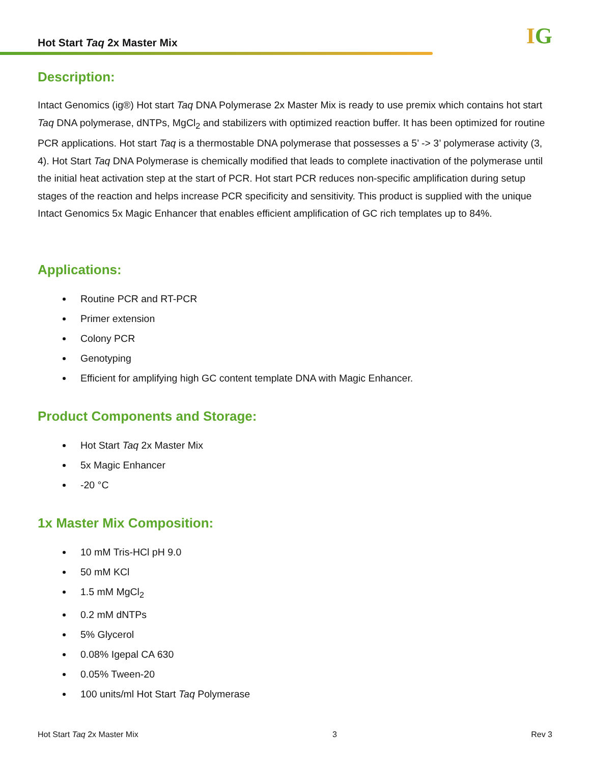Hot Start Taq 2x Master Mix
IG
Description:
Intact Genomics (ig®) Hot start Taq DNA Polymerase 2x Master Mix is ready to use premix which contains hot start Taq DNA polymerase, dNTPs, MgCl<sub>2</sub> and stabilizers with optimized reaction buffer. It has been optimized for routine PCR applications. Hot start Taq is a thermostable DNA polymerase that possesses a 5’ -> 3’ polymerase activity (3, 4). Hot Start Taq DNA Polymerase is chemically modified that leads to complete inactivation of the polymerase until the initial heat activation step at the start of PCR. Hot start PCR reduces non-specific amplification during setup stages of the reaction and helps increase PCR specificity and sensitivity. This product is supplied with the unique Intact Genomics 5x Magic Enhancer that enables efficient amplification of GC rich templates up to 84%.
Applications:
Routine PCR and RT-PCR
Primer extension
Colony PCR
Genotyping
Efficient for amplifying high GC content template DNA with Magic Enhancer.
Product Components and Storage:
Hot Start Taq 2x Master Mix
5x Magic Enhancer
-20 °C
1x Master Mix Composition:
10 mM Tris-HCl pH 9.0
50 mM KCl
1.5 mM MgCl<sub>2</sub>
0.2 mM dNTPs
5% Glycerol
0.08% Igepal CA 630
0.05% Tween-20
100 units/ml Hot Start Taq Polymerase
Hot Start Taq 2x Master Mix 3 Rev 3